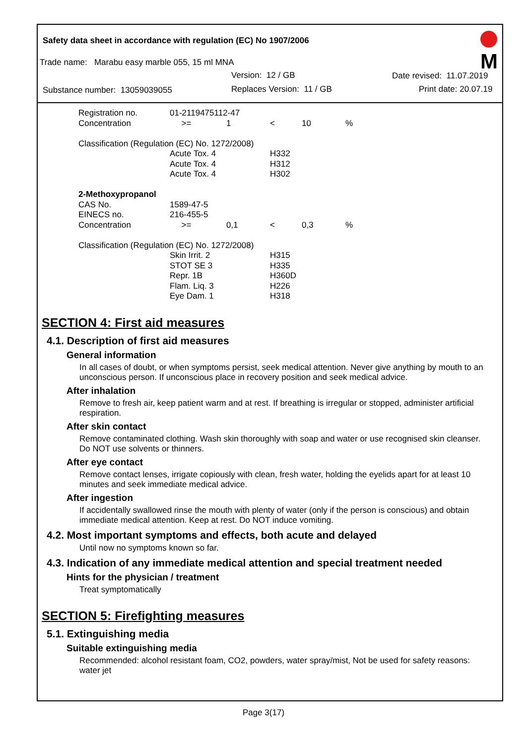Safety data sheet in accordance with regulation (EC) No 1907/2006
M
Trade name: Marabu easy marble 055, 15 ml MNA
Version: 12 / GB Date revised: 11.07.2019
Substance number: 13059039055 Replaces Version: 11 / GB Print date: 20.07.19
| Registration no. | 01-2119475112-47 | | | | |
| Concentration | >= | 1 | < | 10 | % |
| Classification (Regulation (EC) No. 1272/2008) | | | | | |
| | Acute Tox. 4 | | H332 | | |
| | Acute Tox. 4 | | H312 | | |
| | Acute Tox. 4 | | H302 | | |
| 2-Methoxypropanol | | | | | |
| CAS No. | 1589-47-5 | | | | |
| EINECS no. | 216-455-5 | | | | |
| Concentration | >= | 0,1 | < | 0,3 | % |
| Classification (Regulation (EC) No. 1272/2008) | | | | | |
| | Skin Irrit. 2 | | H315 | | |
| | STOT SE 3 | | H335 | | |
| | Repr. 1B | | H360D | | |
| | Flam. Liq. 3 | | H226 | | |
| | Eye Dam. 1 | | H318 | | |
SECTION 4: First aid measures
4.1. Description of first aid measures
General information
In all cases of doubt, or when symptoms persist, seek medical attention. Never give anything by mouth to an unconscious person. If unconscious place in recovery position and seek medical advice.
After inhalation
Remove to fresh air, keep patient warm and at rest. If breathing is irregular or stopped, administer artificial respiration.
After skin contact
Remove contaminated clothing. Wash skin thoroughly with soap and water or use recognised skin cleanser. Do NOT use solvents or thinners.
After eye contact
Remove contact lenses, irrigate copiously with clean, fresh water, holding the eyelids apart for at least 10 minutes and seek immediate medical advice.
After ingestion
If accidentally swallowed rinse the mouth with plenty of water (only if the person is conscious) and obtain immediate medical attention. Keep at rest. Do NOT induce vomiting.
4.2. Most important symptoms and effects, both acute and delayed
Until now no symptoms known so far.
4.3. Indication of any immediate medical attention and special treatment needed
Hints for the physician / treatment
Treat symptomatically
SECTION 5: Firefighting measures
5.1. Extinguishing media
Suitable extinguishing media
Recommended: alcohol resistant foam, CO2, powders, water spray/mist, Not be used for safety reasons: water jet
Page 3(17)